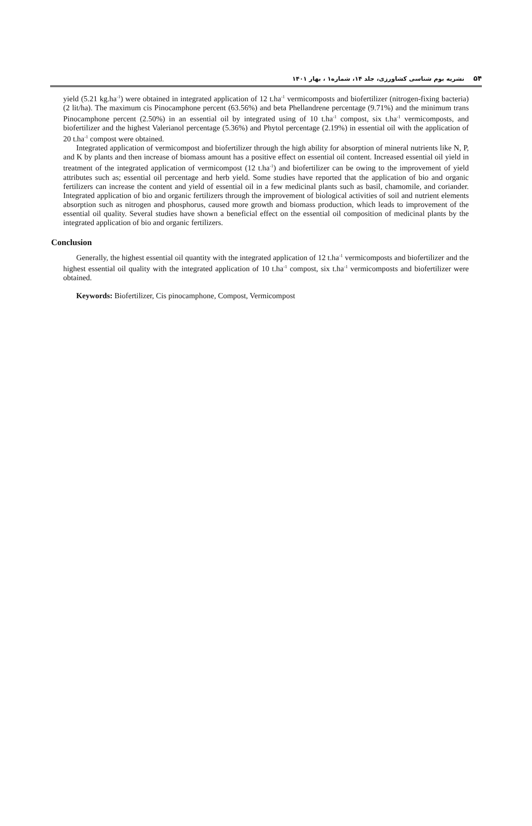۵۴نشریه بوم شناسی کشاورزی، جلد ۱۴، شماره۱ ، بهار ۱۴۰۱
yield (5.21 kg.ha<sup>-1</sup>) were obtained in integrated application of 12 t.ha<sup>-1</sup> vermicomposts and biofertilizer (nitrogen-fixing bacteria)(2 lit/ha). The maximum cis Pinocamphone percent (63.56%) and beta Phellandrene percentage (9.71%) and the minimum trans Pinocamphone percent (2.50%) in an essential oil by integrated using of 10 t.ha<sup>-1</sup> compost, six t.ha<sup>-1</sup> vermicomposts, and biofertilizer and the highest Valerianol percentage (5.36%) and Phytol percentage (2.19%) in essential oil with the application of 20 t.ha<sup>-1</sup> compost were obtained.
Integrated application of vermicompost and biofertilizer through the high ability for absorption of mineral nutrients like N, P, and K by plants and then increase of biomass amount has a positive effect on essential oil content. Increased essential oil yield in treatment of the integrated application of vermicompost (12 t.ha<sup>-1</sup>) and biofertilizer can be owing to the improvement of yield attributes such as; essential oil percentage and herb yield. Some studies have reported that the application of bio and organic fertilizers can increase the content and yield of essential oil in a few medicinal plants such as basil, chamomile, and coriander. Integrated application of bio and organic fertilizers through the improvement of biological activities of soil and nutrient elements absorption such as nitrogen and phosphorus, caused more growth and biomass production, which leads to improvement of the essential oil quality. Several studies have shown a beneficial effect on the essential oil composition of medicinal plants by the integrated application of bio and organic fertilizers.
Conclusion
Generally, the highest essential oil quantity with the integrated application of 12 t.ha<sup>-1</sup> vermicomposts and biofertilizer and the highest essential oil quality with the integrated application of 10 t.ha<sup>-1</sup> compost, six t.ha<sup>-1</sup> vermicomposts and biofertilizer were obtained.
Keywords: Biofertilizer, Cis pinocamphone, Compost, Vermicompost